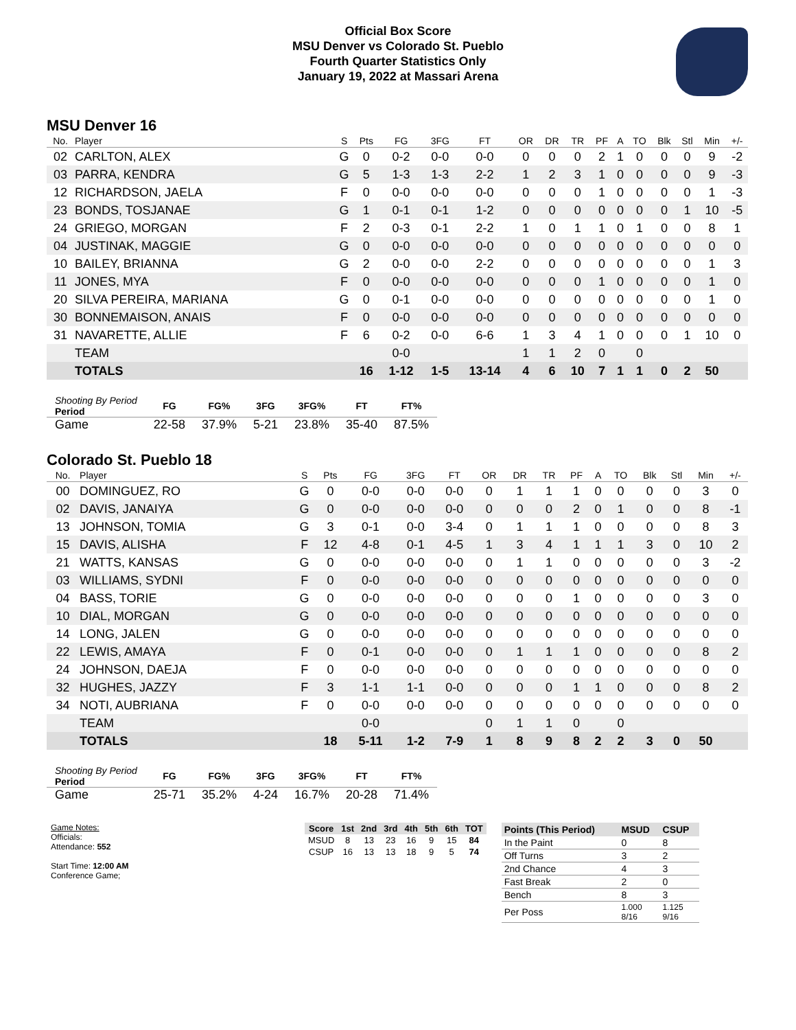Official Box Score
MSU Denver vs Colorado St. Pueblo
Fourth Quarter Statistics Only
January 19, 2022 at Massari Arena
MSU Denver 16
| No. | Player | S | Pts | FG | 3FG | FT | OR | DR | TR | PF | A | TO | Blk | Stl | Min | +/- |
| --- | --- | --- | --- | --- | --- | --- | --- | --- | --- | --- | --- | --- | --- | --- | --- | --- |
| 02 | CARLTON, ALEX | G | 0 | 0-2 | 0-0 | 0-0 | 0 | 0 | 0 | 2 | 1 | 0 | 0 | 0 | 9 | -2 |
| 03 | PARRA, KENDRA | G | 5 | 1-3 | 1-3 | 2-2 | 1 | 2 | 3 | 1 | 0 | 0 | 0 | 0 | 9 | -3 |
| 12 | RICHARDSON, JAELA | F | 0 | 0-0 | 0-0 | 0-0 | 0 | 0 | 0 | 1 | 0 | 0 | 0 | 0 | 1 | -3 |
| 23 | BONDS, TOSJANAE | G | 1 | 0-1 | 0-1 | 1-2 | 0 | 0 | 0 | 0 | 0 | 0 | 0 | 1 | 10 | -5 |
| 24 | GRIEGO, MORGAN | F | 2 | 0-3 | 0-1 | 2-2 | 1 | 0 | 1 | 1 | 0 | 1 | 0 | 0 | 8 | 1 |
| 04 | JUSTINAK, MAGGIE | G | 0 | 0-0 | 0-0 | 0-0 | 0 | 0 | 0 | 0 | 0 | 0 | 0 | 0 | 0 | 0 |
| 10 | BAILEY, BRIANNA | G | 2 | 0-0 | 0-0 | 2-2 | 0 | 0 | 0 | 0 | 0 | 0 | 0 | 0 | 1 | 3 |
| 11 | JONES, MYA | F | 0 | 0-0 | 0-0 | 0-0 | 0 | 0 | 0 | 1 | 0 | 0 | 0 | 0 | 1 | 0 |
| 20 | SILVA PEREIRA, MARIANA | G | 0 | 0-1 | 0-0 | 0-0 | 0 | 0 | 0 | 0 | 0 | 0 | 0 | 0 | 1 | 0 |
| 30 | BONNEMAISON, ANAIS | F | 0 | 0-0 | 0-0 | 0-0 | 0 | 0 | 0 | 0 | 0 | 0 | 0 | 0 | 0 | 0 |
| 31 | NAVARETTE, ALLIE | F | 6 | 0-2 | 0-0 | 6-6 | 1 | 3 | 4 | 1 | 0 | 0 | 0 | 1 | 10 | 0 |
| | TEAM | | | 0-0 | | | 1 | 1 | 2 | 0 | | 0 | | | | |
| | TOTALS | | 16 | 1-12 | 1-5 | 13-14 | 4 | 6 | 10 | 7 | 1 | 1 | 0 | 2 | 50 | |
| Shooting By Period Period | FG | FG% | 3FG | 3FG% | FT | FT% |
| --- | --- | --- | --- | --- | --- | --- |
| Game | 22-58 | 37.9% | 5-21 | 23.8% | 35-40 | 87.5% |
Colorado St. Pueblo 18
| No. | Player | S | Pts | FG | 3FG | FT | OR | DR | TR | PF | A | TO | Blk | Stl | Min | +/- |
| --- | --- | --- | --- | --- | --- | --- | --- | --- | --- | --- | --- | --- | --- | --- | --- | --- |
| 00 | DOMINGUEZ, RO | G | 0 | 0-0 | 0-0 | 0-0 | 0 | 1 | 1 | 1 | 0 | 0 | 0 | 0 | 3 | 0 |
| 02 | DAVIS, JANAIYA | G | 0 | 0-0 | 0-0 | 0-0 | 0 | 0 | 0 | 2 | 0 | 1 | 0 | 0 | 8 | -1 |
| 13 | JOHNSON, TOMIA | G | 3 | 0-1 | 0-0 | 3-4 | 0 | 1 | 1 | 1 | 0 | 0 | 0 | 0 | 8 | 3 |
| 15 | DAVIS, ALISHA | F | 12 | 4-8 | 0-1 | 4-5 | 1 | 3 | 4 | 1 | 1 | 1 | 3 | 0 | 10 | 2 |
| 21 | WATTS, KANSAS | G | 0 | 0-0 | 0-0 | 0-0 | 0 | 1 | 1 | 0 | 0 | 0 | 0 | 0 | 3 | -2 |
| 03 | WILLIAMS, SYDNI | F | 0 | 0-0 | 0-0 | 0-0 | 0 | 0 | 0 | 0 | 0 | 0 | 0 | 0 | 0 | 0 |
| 04 | BASS, TORIE | G | 0 | 0-0 | 0-0 | 0-0 | 0 | 0 | 0 | 1 | 0 | 0 | 0 | 0 | 3 | 0 |
| 10 | DIAL, MORGAN | G | 0 | 0-0 | 0-0 | 0-0 | 0 | 0 | 0 | 0 | 0 | 0 | 0 | 0 | 0 | 0 |
| 14 | LONG, JALEN | G | 0 | 0-0 | 0-0 | 0-0 | 0 | 0 | 0 | 0 | 0 | 0 | 0 | 0 | 0 | 0 |
| 22 | LEWIS, AMAYA | F | 0 | 0-1 | 0-0 | 0-0 | 0 | 1 | 1 | 1 | 0 | 0 | 0 | 0 | 8 | 2 |
| 24 | JOHNSON, DAEJA | F | 0 | 0-0 | 0-0 | 0-0 | 0 | 0 | 0 | 0 | 0 | 0 | 0 | 0 | 0 | 0 |
| 32 | HUGHES, JAZZY | F | 3 | 1-1 | 1-1 | 0-0 | 0 | 0 | 0 | 1 | 1 | 0 | 0 | 0 | 8 | 2 |
| 34 | NOTI, AUBRIANA | F | 0 | 0-0 | 0-0 | 0-0 | 0 | 0 | 0 | 0 | 0 | 0 | 0 | 0 | 0 | 0 |
| | TEAM | | | 0-0 | | | 0 | 1 | 1 | 0 | | 0 | | | | |
| | TOTALS | | 18 | 5-11 | 1-2 | 7-9 | 1 | 8 | 9 | 8 | 2 | 2 | 3 | 0 | 50 | |
| Shooting By Period Period | FG | FG% | 3FG | 3FG% | FT | FT% |
| --- | --- | --- | --- | --- | --- | --- |
| Game | 25-71 | 35.2% | 4-24 | 16.7% | 20-28 | 71.4% |
Game Notes:
Officials:
Attendance: 552
Start Time: 12:00 AM
Conference Game;
| Score | 1st | 2nd | 3rd | 4th | 5th | 6th | TOT |
| --- | --- | --- | --- | --- | --- | --- | --- |
| MSUD | 8 | 13 | 23 | 16 | 9 | 15 | 84 |
| CSUP | 16 | 13 | 13 | 18 | 9 | 5 | 74 |
| Points (This Period) | MSUD | CSUP |
| --- | --- | --- |
| In the Paint | 0 | 8 |
| Off Turns | 3 | 2 |
| 2nd Chance | 4 | 3 |
| Fast Break | 2 | 0 |
| Bench | 8 | 3 |
| Per Poss | 1.000 8/16 | 1.125 9/16 |